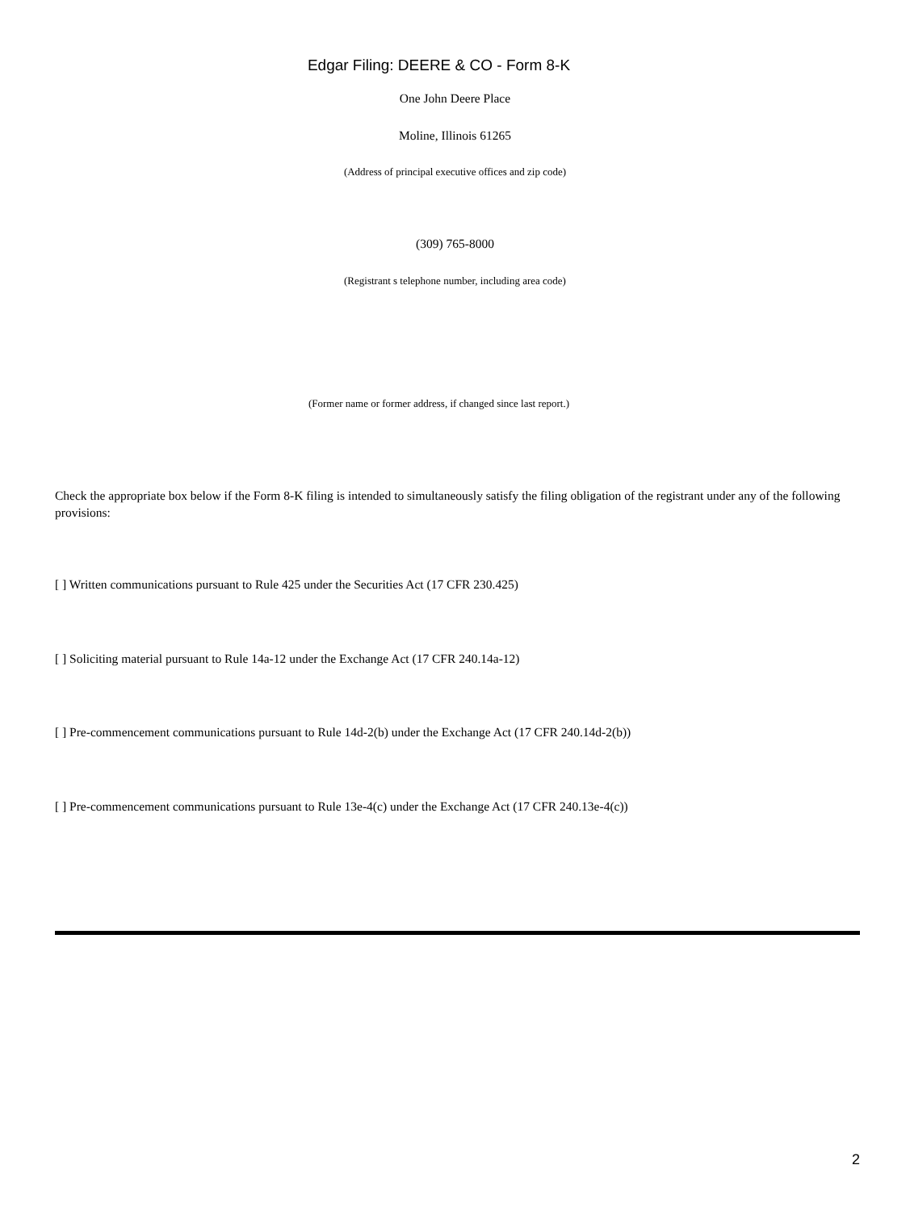Edgar Filing: DEERE & CO - Form 8-K
One John Deere Place
Moline, Illinois 61265
(Address of principal executive offices and zip code)
(309) 765-8000
(Registrant s telephone number, including area code)
(Former name or former address, if changed since last report.)
Check the appropriate box below if the Form 8-K filing is intended to simultaneously satisfy the filing obligation of the registrant under any of the following provisions:
[ ] Written communications pursuant to Rule 425 under the Securities Act (17 CFR 230.425)
[ ] Soliciting material pursuant to Rule 14a-12 under the Exchange Act (17 CFR 240.14a-12)
[ ] Pre-commencement communications pursuant to Rule 14d-2(b) under the Exchange Act (17 CFR 240.14d-2(b))
[ ] Pre-commencement communications pursuant to Rule 13e-4(c) under the Exchange Act (17 CFR 240.13e-4(c))
2